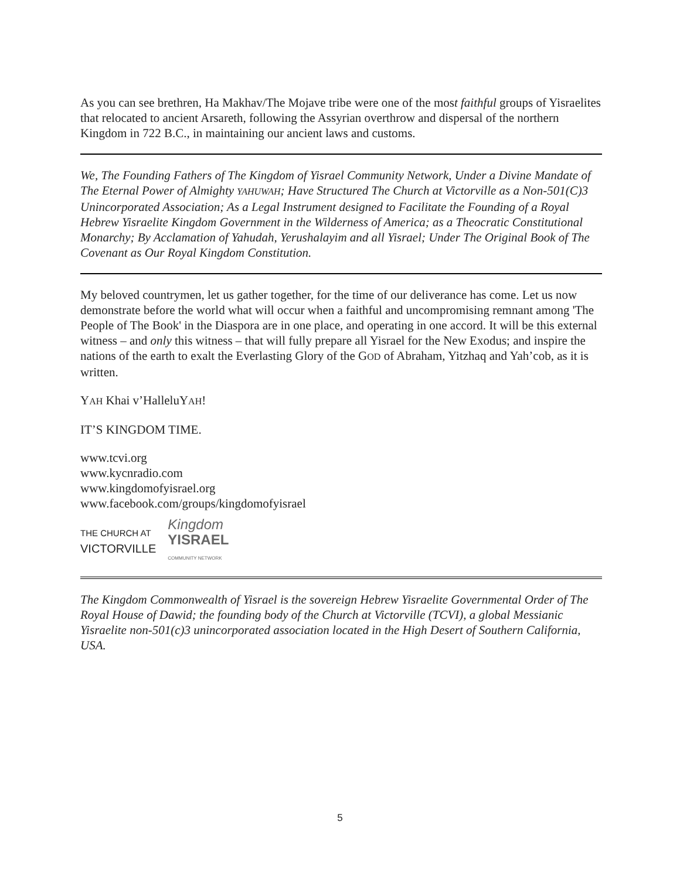As you can see brethren, Ha Makhav/The Mojave tribe were one of the most faithful groups of Yisraelites that relocated to ancient Arsareth, following the Assyrian overthrow and dispersal of the northern Kingdom in 722 B.C., in maintaining our ancient laws and customs.
We, The Founding Fathers of The Kingdom of Yisrael Community Network, Under a Divine Mandate of The Eternal Power of Almighty YAHUWAH; Have Structured The Church at Victorville as a Non-501(C)3 Unincorporated Association; As a Legal Instrument designed to Facilitate the Founding of a Royal Hebrew Yisraelite Kingdom Government in the Wilderness of America; as a Theocratic Constitutional Monarchy; By Acclamation of Yahudah, Yerushalayim and all Yisrael; Under The Original Book of The Covenant as Our Royal Kingdom Constitution.
My beloved countrymen, let us gather together, for the time of our deliverance has come. Let us now demonstrate before the world what will occur when a faithful and uncompromising remnant among 'The People of The Book' in the Diaspora are in one place, and operating in one accord. It will be this external witness – and only this witness – that will fully prepare all Yisrael for the New Exodus; and inspire the nations of the earth to exalt the Everlasting Glory of the GOD of Abraham, Yitzhaq and Yah’cob, as it is written.
YAH Khai v’HalleluYAH!
IT’S KINGDOM TIME.
www.tcvi.org
www.kycnradio.com
www.kingdomofyisrael.org
www.facebook.com/groups/kingdomofyisrael
THE CHURCH AT
VICTORVILLE
Kingdom
YISRAEL
COMMUNITY NETWORK
The Kingdom Commonwealth of Yisrael is the sovereign Hebrew Yisraelite Governmental Order of The Royal House of Dawid; the founding body of the Church at Victorville (TCVI), a global Messianic Yisraelite non-501(c)3 unincorporated association located in the High Desert of Southern California, USA.
5